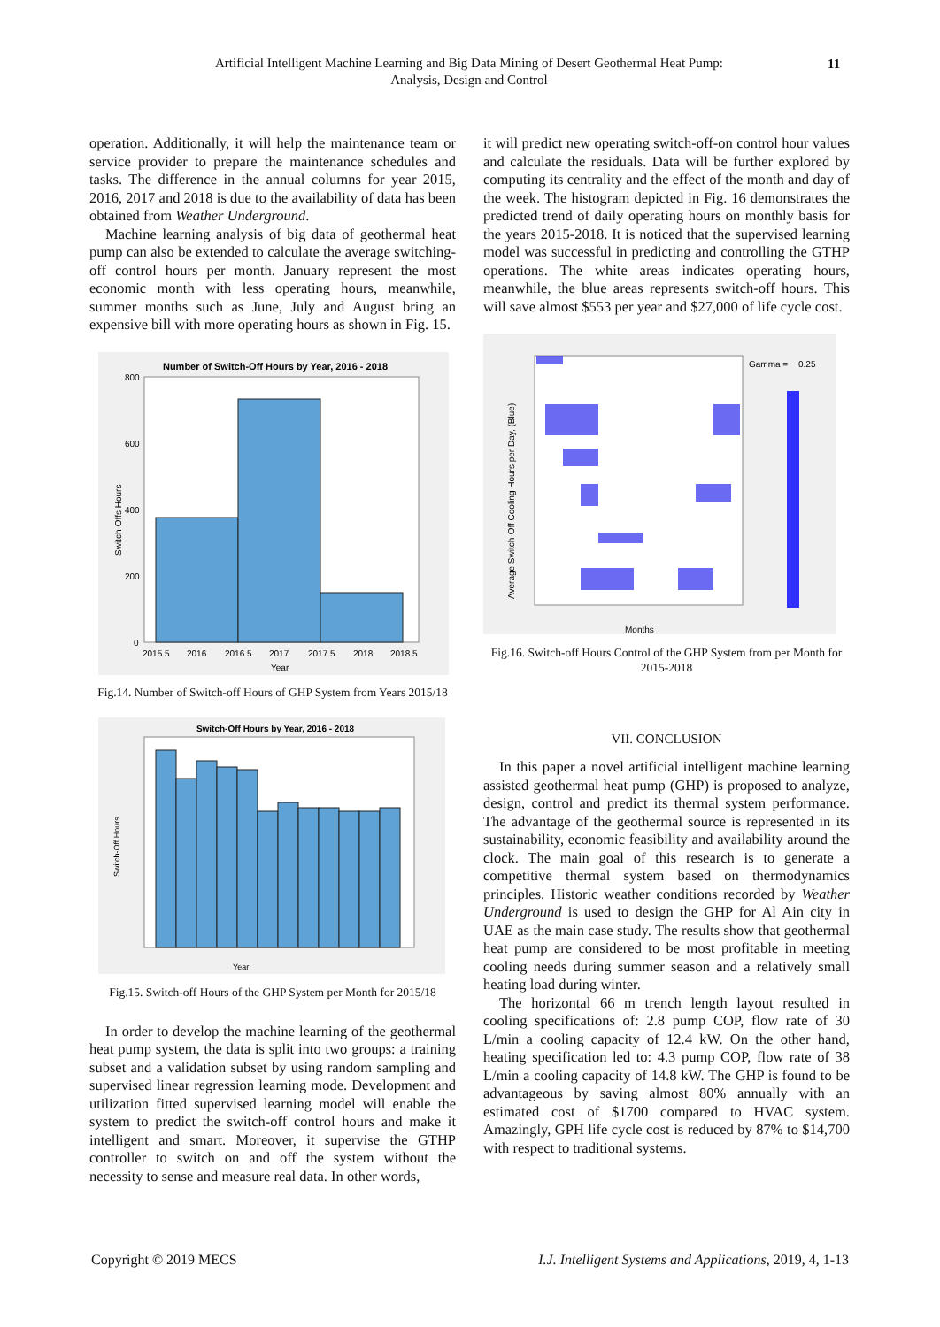Artificial Intelligent Machine Learning and Big Data Mining of Desert Geothermal Heat Pump:
Analysis, Design and Control
11
operation. Additionally, it will help the maintenance team or service provider to prepare the maintenance schedules and tasks. The difference in the annual columns for year 2015, 2016, 2017 and 2018 is due to the availability of data has been obtained from Weather Underground.
Machine learning analysis of big data of geothermal heat pump can also be extended to calculate the average switching-off control hours per month. January represent the most economic month with less operating hours, meanwhile, summer months such as June, July and August bring an expensive bill with more operating hours as shown in Fig. 15.
Number of Switch-Off Hours by Year, 2016 - 2018
800
600
400
200
0
2015.5
2016
2016.5
2017
2017.5
2018
2018.5
Year
Switch-Offs Hours
Fig.14. Number of Switch-off Hours of GHP System from Years 2015/18
Switch-Off Hours by Year, 2016 - 2018
Year
Switch-Off Hours
Fig.15. Switch-off Hours of the GHP System per Month for 2015/18
In order to develop the machine learning of the geothermal heat pump system, the data is split into two groups: a training subset and a validation subset by using random sampling and supervised linear regression learning mode. Development and utilization fitted supervised learning model will enable the system to predict the switch-off control hours and make it intelligent and smart. Moreover, it supervise the GTHP controller to switch on and off the system without the necessity to sense and measure real data. In other words,
it will predict new operating switch-off-on control hour values and calculate the residuals. Data will be further explored by computing its centrality and the effect of the month and day of the week. The histogram depicted in Fig. 16 demonstrates the predicted trend of daily operating hours on monthly basis for the years 2015-2018. It is noticed that the supervised learning model was successful in predicting and controlling the GTHP operations. The white areas indicates operating hours, meanwhile, the blue areas represents switch-off hours. This will save almost $553 per year and $27,000 of life cycle cost.
Gamma =
0.25
Months
Average Switch-Off Cooling Hours per Day, (Blue)
Fig.16. Switch-off Hours Control of the GHP System from per Month for 2015-2018
VII. CONCLUSION
In this paper a novel artificial intelligent machine learning assisted geothermal heat pump (GHP) is proposed to analyze, design, control and predict its thermal system performance. The advantage of the geothermal source is represented in its sustainability, economic feasibility and availability around the clock. The main goal of this research is to generate a competitive thermal system based on thermodynamics principles. Historic weather conditions recorded by Weather Underground is used to design the GHP for Al Ain city in UAE as the main case study. The results show that geothermal heat pump are considered to be most profitable in meeting cooling needs during summer season and a relatively small heating load during winter.
The horizontal 66 m trench length layout resulted in cooling specifications of: 2.8 pump COP, flow rate of 30 L/min a cooling capacity of 12.4 kW. On the other hand, heating specification led to: 4.3 pump COP, flow rate of 38 L/min a cooling capacity of 14.8 kW. The GHP is found to be advantageous by saving almost 80% annually with an estimated cost of $1700 compared to HVAC system. Amazingly, GPH life cycle cost is reduced by 87% to $14,700 with respect to traditional systems.
Copyright © 2019 MECS I.J. Intelligent Systems and Applications, 2019, 4, 1-13